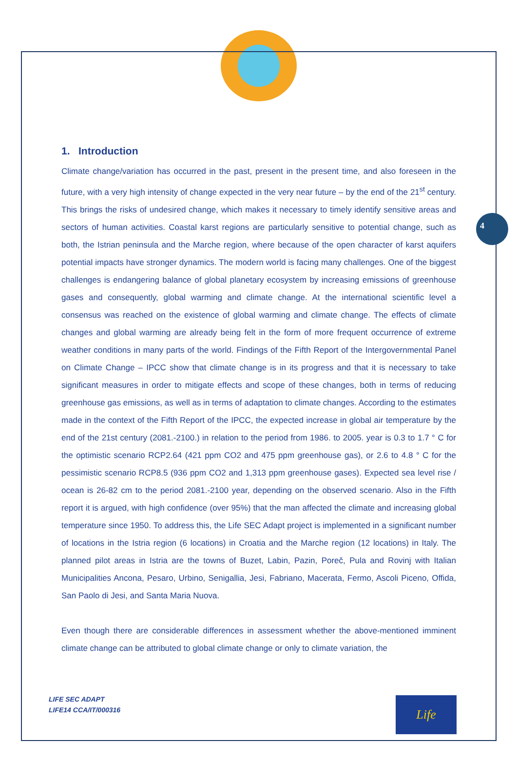4
1. Introduction
Climate change/variation has occurred in the past, present in the present time, and also foreseen in the future, with a very high intensity of change expected in the very near future – by the end of the 21<sup>st</sup> century. This brings the risks of undesired change, which makes it necessary to timely identify sensitive areas and sectors of human activities. Coastal karst regions are particularly sensitive to potential change, such as both, the Istrian peninsula and the Marche region, where because of the open character of karst aquifers potential impacts have stronger dynamics. The modern world is facing many challenges. One of the biggest challenges is endangering balance of global planetary ecosystem by increasing emissions of greenhouse gases and consequently, global warming and climate change. At the international scientific level a consensus was reached on the existence of global warming and climate change. The effects of climate changes and global warming are already being felt in the form of more frequent occurrence of extreme weather conditions in many parts of the world. Findings of the Fifth Report of the Intergovernmental Panel on Climate Change – IPCC show that climate change is in its progress and that it is necessary to take significant measures in order to mitigate effects and scope of these changes, both in terms of reducing greenhouse gas emissions, as well as in terms of adaptation to climate changes. According to the estimates made in the context of the Fifth Report of the IPCC, the expected increase in global air temperature by the end of the 21st century (2081.-2100.) in relation to the period from 1986. to 2005. year is 0.3 to 1.7 ° C for the optimistic scenario RCP2.64 (421 ppm CO2 and 475 ppm greenhouse gas), or 2.6 to 4.8 ° C for the pessimistic scenario RCP8.5 (936 ppm CO2 and 1,313 ppm greenhouse gases). Expected sea level rise / ocean is 26-82 cm to the period 2081.-2100 year, depending on the observed scenario. Also in the Fifth report it is argued, with high confidence (over 95%) that the man affected the climate and increasing global temperature since 1950. To address this, the Life SEC Adapt project is implemented in a significant number of locations in the Istria region (6 locations) in Croatia and the Marche region (12 locations) in Italy. The planned pilot areas in Istria are the towns of Buzet, Labin, Pazin, Poreč, Pula and Rovinj with Italian Municipalities Ancona, Pesaro, Urbino, Senigallia, Jesi, Fabriano, Macerata, Fermo, Ascoli Piceno, Offida, San Paolo di Jesi, and Santa Maria Nuova.
Even though there are considerable differences in assessment whether the above-mentioned imminent climate change can be attributed to global climate change or only to climate variation, the
LIFE SEC ADAPT
LIFE14 CCA/IT/000316
Life